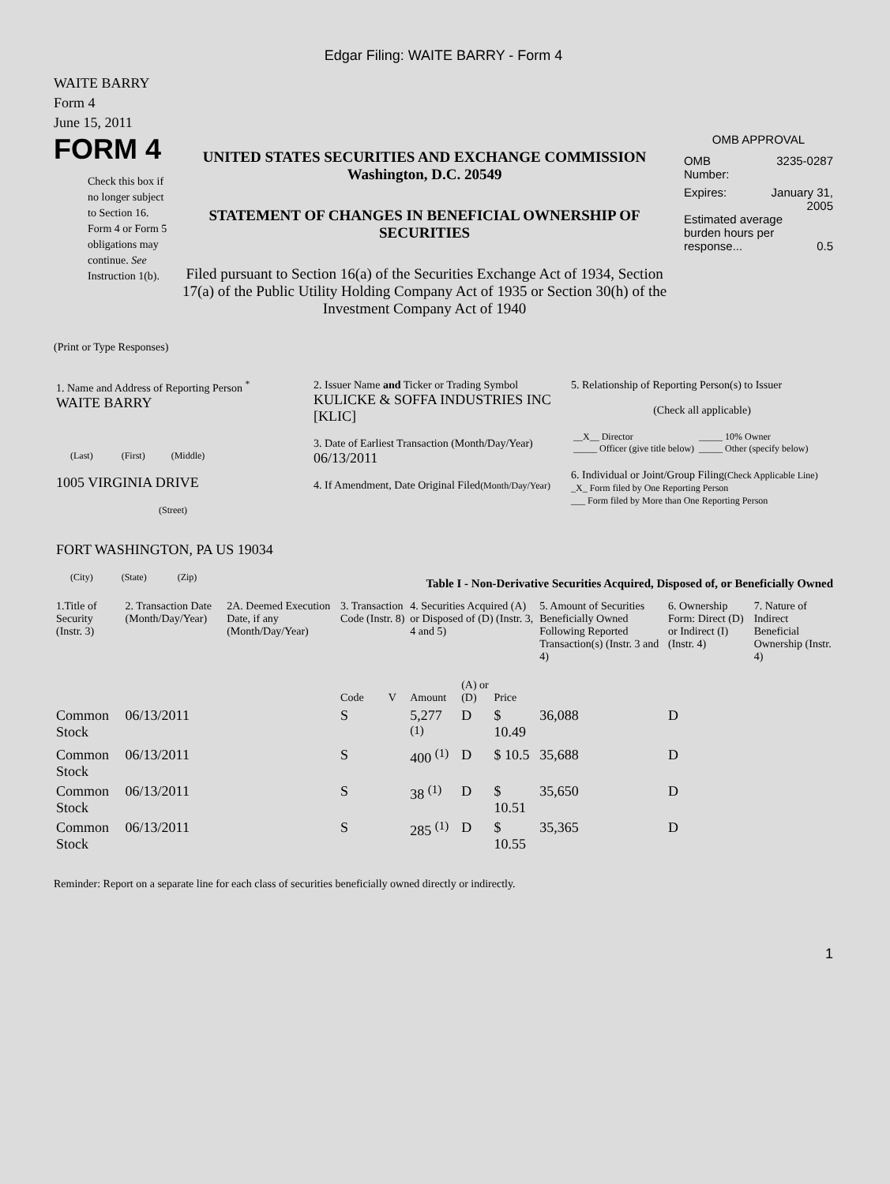Edgar Filing: WAITE BARRY - Form 4
WAITE BARRY
Form 4
June 15, 2011
FORM 4
Check this box if no longer subject to Section 16. Form 4 or Form 5 obligations may continue. See Instruction 1(b).
UNITED STATES SECURITIES AND EXCHANGE COMMISSION
Washington, D.C. 20549
STATEMENT OF CHANGES IN BENEFICIAL OWNERSHIP OF SECURITIES
Filed pursuant to Section 16(a) of the Securities Exchange Act of 1934, Section 17(a) of the Public Utility Holding Company Act of 1935 or Section 30(h) of the Investment Company Act of 1940
OMB APPROVAL
OMB
Number: 3235-0287
Expires: January 31,
2005
Estimated average burden hours per response... 0.5
(Print or Type Responses)
| 1. Name and Address of Reporting Person <sup>*</sup> WAITE BARRY (Last) (First) (Middle) 1005 VIRGINIA DRIVE (Street) FORT WASHINGTON, PA US 19034 (City) (State) (Zip) | 2. Issuer Name and Ticker or Trading Symbol KULICKE & SOFFA INDUSTRIES INC [KLIC] 3. Date of Earliest Transaction (Month/Day/Year) 06/13/2011 4. If Amendment, Date Original Filed (Month/Day/Year) | 5. Relationship of Reporting Person(s) to Issuer (Check all applicable) / __X__ Director _____ Officer (give title below) / _____ 10% Owner _____ Other (specify below) / 6. Individual or Joint/Group Filing (Check Applicable Line) _X_ Form filed by One Reporting Person ___ Form filed by More than One Reporting Person |
Table I - Non-Derivative Securities Acquired, Disposed of, or Beneficially Owned
| 1.Title of Security (Instr. 3) | 2. Transaction Date (Month/Day/Year) | 2A. Deemed Execution Date, if any (Month/Day/Year) | 3. Transaction Code (Instr. 8) | | 4. Securities Acquired (A) or Disposed of (D) (Instr. 3, 4 and 5) | | | 5. Amount of Securities Beneficially Owned Following Reported Transaction(s) (Instr. 3 and 4) | 6. Ownership Form: Direct (D) or Indirect (I) (Instr. 4) | 7. Nature of Indirect Beneficial Ownership (Instr. 4) |
| --- | --- | --- | --- | --- | --- | --- | --- | --- | --- | --- |
| | | | Code | V | Amount | (A) or (D) | Price | | | |
| Common Stock | 06/13/2011 | | S | | 5,277 <sup>(1)</sup> | D | $ 10.49 | 36,088 | D | |
| Common Stock | 06/13/2011 | | S | | 400 <sup>(1)</sup> | D | $ 10.5 | 35,688 | D | |
| Common Stock | 06/13/2011 | | S | | 38 <sup>(1)</sup> | D | $ 10.51 | 35,650 | D | |
| Common Stock | 06/13/2011 | | S | | 285 <sup>(1)</sup> | D | $ 10.55 | 35,365 | D | |
Reminder: Report on a separate line for each class of securities beneficially owned directly or indirectly.
1